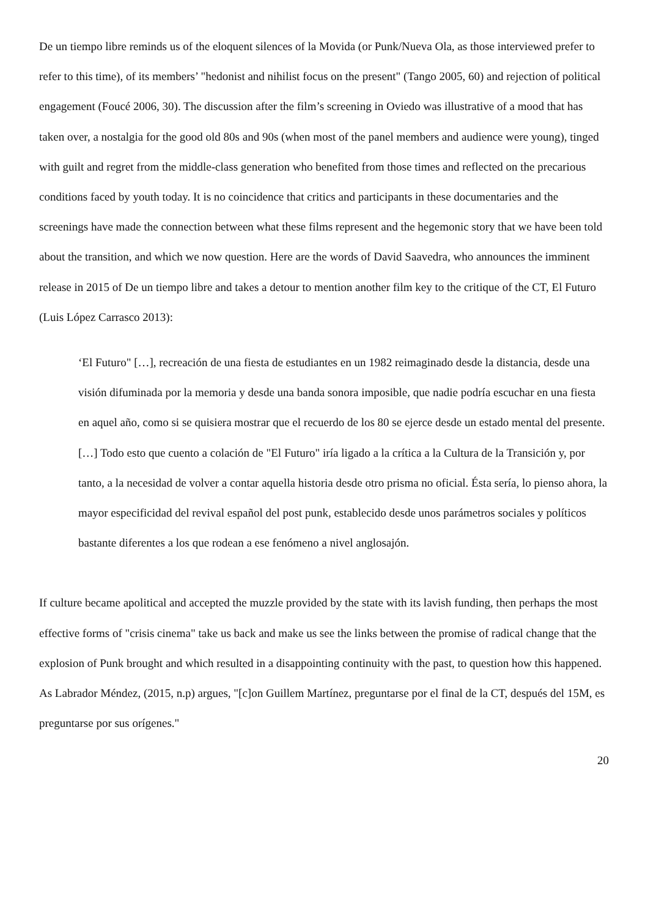De un tiempo libre reminds us of the eloquent silences of la Movida (or Punk/Nueva Ola, as those interviewed prefer to refer to this time), of its members’ "hedonist and nihilist focus on the present" (Tango 2005, 60) and rejection of political engagement (Foucé 2006, 30). The discussion after the film’s screening in Oviedo was illustrative of a mood that has taken over, a nostalgia for the good old 80s and 90s (when most of the panel members and audience were young), tinged with guilt and regret from the middle-class generation who benefited from those times and reflected on the precarious conditions faced by youth today. It is no coincidence that critics and participants in these documentaries and the screenings have made the connection between what these films represent and the hegemonic story that we have been told about the transition, and which we now question. Here are the words of David Saavedra, who announces the imminent release in 2015 of De un tiempo libre and takes a detour to mention another film key to the critique of the CT, El Futuro (Luis López Carrasco 2013):
‘El Futuro" […], recreación de una fiesta de estudiantes en un 1982 reimaginado desde la distancia, desde una visión difuminada por la memoria y desde una banda sonora imposible, que nadie podría escuchar en una fiesta en aquel año, como si se quisiera mostrar que el recuerdo de los 80 se ejerce desde un estado mental del presente. […] Todo esto que cuento a colación de "El Futuro" iría ligado a la crítica a la Cultura de la Transición y, por tanto, a la necesidad de volver a contar aquella historia desde otro prisma no oficial. Ésta sería, lo pienso ahora, la mayor especificidad del revival español del post punk, establecido desde unos parámetros sociales y políticos bastante diferentes a los que rodean a ese fenómeno a nivel anglosajón.
If culture became apolitical and accepted the muzzle provided by the state with its lavish funding, then perhaps the most effective forms of "crisis cinema" take us back and make us see the links between the promise of radical change that the explosion of Punk brought and which resulted in a disappointing continuity with the past, to question how this happened. As Labrador Méndez, (2015, n.p) argues, "[c]on Guillem Martínez, preguntarse por el final de la CT, después del 15M, es preguntarse por sus orígenes."
20